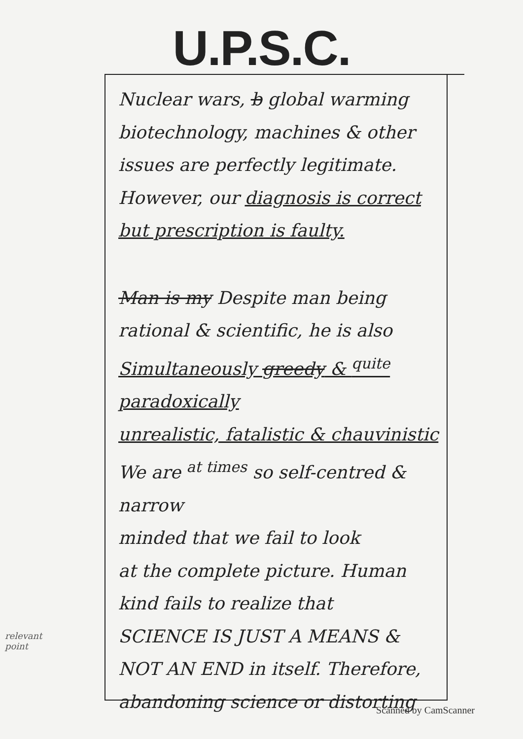U.P.S.C.
Nuclear wars, b global warming
biotechnology, machines & other
issues are perfectly legitimate.
However, our diagnosis is correct
but prescription is faulty.
Man is my Despite man being
rational & scientific, he is also
Simultaneously greedy & <sup>quite</sup> paradoxically
unrealistic, fatalistic & chauvinistic
We are <sup>at times</sup> so self-centred & narrow
minded that we fail to look
at the complete picture. Human
kind fails to realize that
SCIENCE IS JUST A MEANS &
NOT AN END in itself. Therefore,
abandoning science or distorting
relevant
point
Scanned by CamScanner